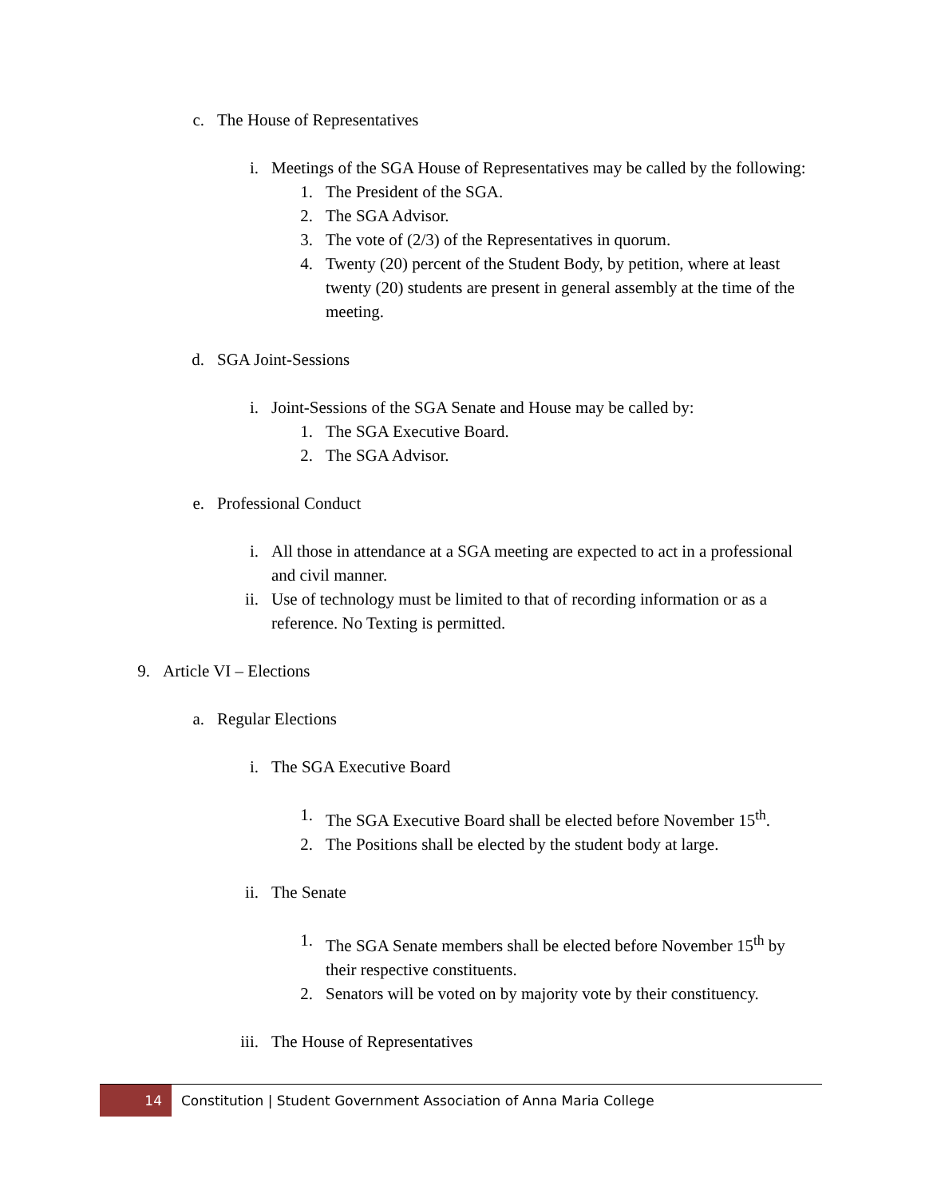c. The House of Representatives
i. Meetings of the SGA House of Representatives may be called by the following:
1. The President of the SGA.
2. The SGA Advisor.
3. The vote of (2/3) of the Representatives in quorum.
4. Twenty (20) percent of the Student Body, by petition, where at least twenty (20) students are present in general assembly at the time of the meeting.
d. SGA Joint-Sessions
i. Joint-Sessions of the SGA Senate and House may be called by:
1. The SGA Executive Board.
2. The SGA Advisor.
e. Professional Conduct
i. All those in attendance at a SGA meeting are expected to act in a professional and civil manner.
ii. Use of technology must be limited to that of recording information or as a reference. No Texting is permitted.
9. Article VI – Elections
a. Regular Elections
i. The SGA Executive Board
1. The SGA Executive Board shall be elected before November 15<sup>th</sup>.
2. The Positions shall be elected by the student body at large.
ii. The Senate
1. The SGA Senate members shall be elected before November 15<sup>th</sup> by their respective constituents.
2. Senators will be voted on by majority vote by their constituency.
iii. The House of Representatives
14
Constitution | Student Government Association of Anna Maria College